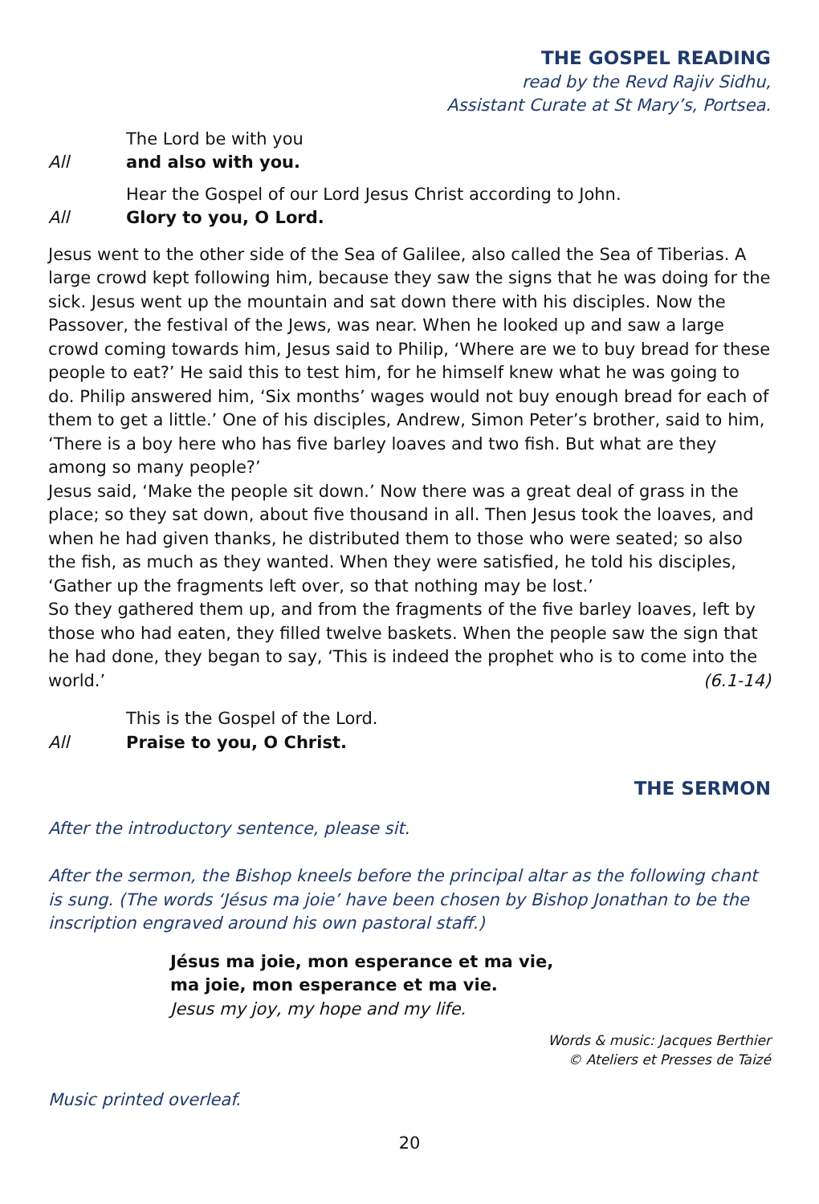THE GOSPEL READING
read by the Revd Rajiv Sidhu,
Assistant Curate at St Mary’s, Portsea.
The Lord be with you
All and also with you.
Hear the Gospel of our Lord Jesus Christ according to John.
All Glory to you, O Lord.
Jesus went to the other side of the Sea of Galilee, also called the Sea of Tiberias. A large crowd kept following him, because they saw the signs that he was doing for the sick. Jesus went up the mountain and sat down there with his disciples. Now the Passover, the festival of the Jews, was near. When he looked up and saw a large crowd coming towards him, Jesus said to Philip, ‘Where are we to buy bread for these people to eat?’ He said this to test him, for he himself knew what he was going to do. Philip answered him, ‘Six months’ wages would not buy enough bread for each of them to get a little.’ One of his disciples, Andrew, Simon Peter’s brother, said to him, ‘There is a boy here who has five barley loaves and two fish. But what are they among so many people?’
Jesus said, ‘Make the people sit down.’ Now there was a great deal of grass in the place; so they sat down, about five thousand in all. Then Jesus took the loaves, and when he had given thanks, he distributed them to those who were seated; so also the fish, as much as they wanted. When they were satisfied, he told his disciples, ‘Gather up the fragments left over, so that nothing may be lost.’
So they gathered them up, and from the fragments of the five barley loaves, left by those who had eaten, they filled twelve baskets. When the people saw the sign that he had done, they began to say, ‘This is indeed the prophet who is to come into the world.’ (6.1-14)
This is the Gospel of the Lord.
All Praise to you, O Christ.
THE SERMON
After the introductory sentence, please sit.
After the sermon, the Bishop kneels before the principal altar as the following chant is sung. (The words ‘Jésus ma joie’ have been chosen by Bishop Jonathan to be the inscription engraved around his own pastoral staff.)
Jésus ma joie, mon esperance et ma vie,
ma joie, mon esperance et ma vie.
Jesus my joy, my hope and my life.
Words & music: Jacques Berthier
© Ateliers et Presses de Taizé
Music printed overleaf.
20